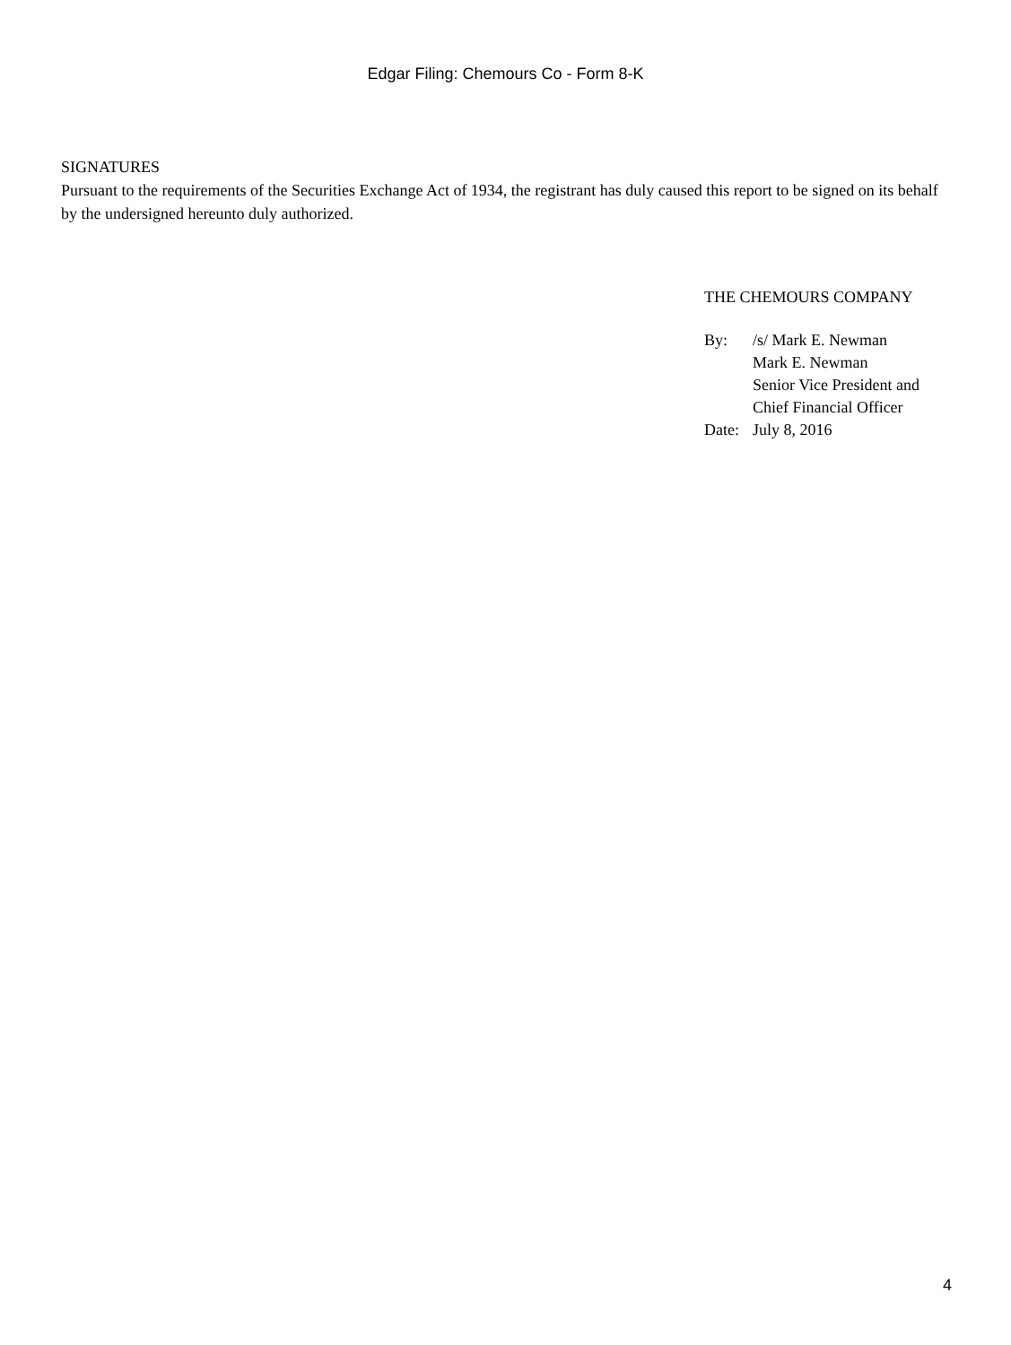Edgar Filing: Chemours Co - Form 8-K
SIGNATURES
Pursuant to the requirements of the Securities Exchange Act of 1934, the registrant has duly caused this report to be signed on its behalf by the undersigned hereunto duly authorized.
THE CHEMOURS COMPANY
| By: | /s/ Mark E. Newman Mark E. Newman Senior Vice President and Chief Financial Officer |
| Date: | July 8, 2016 |
4